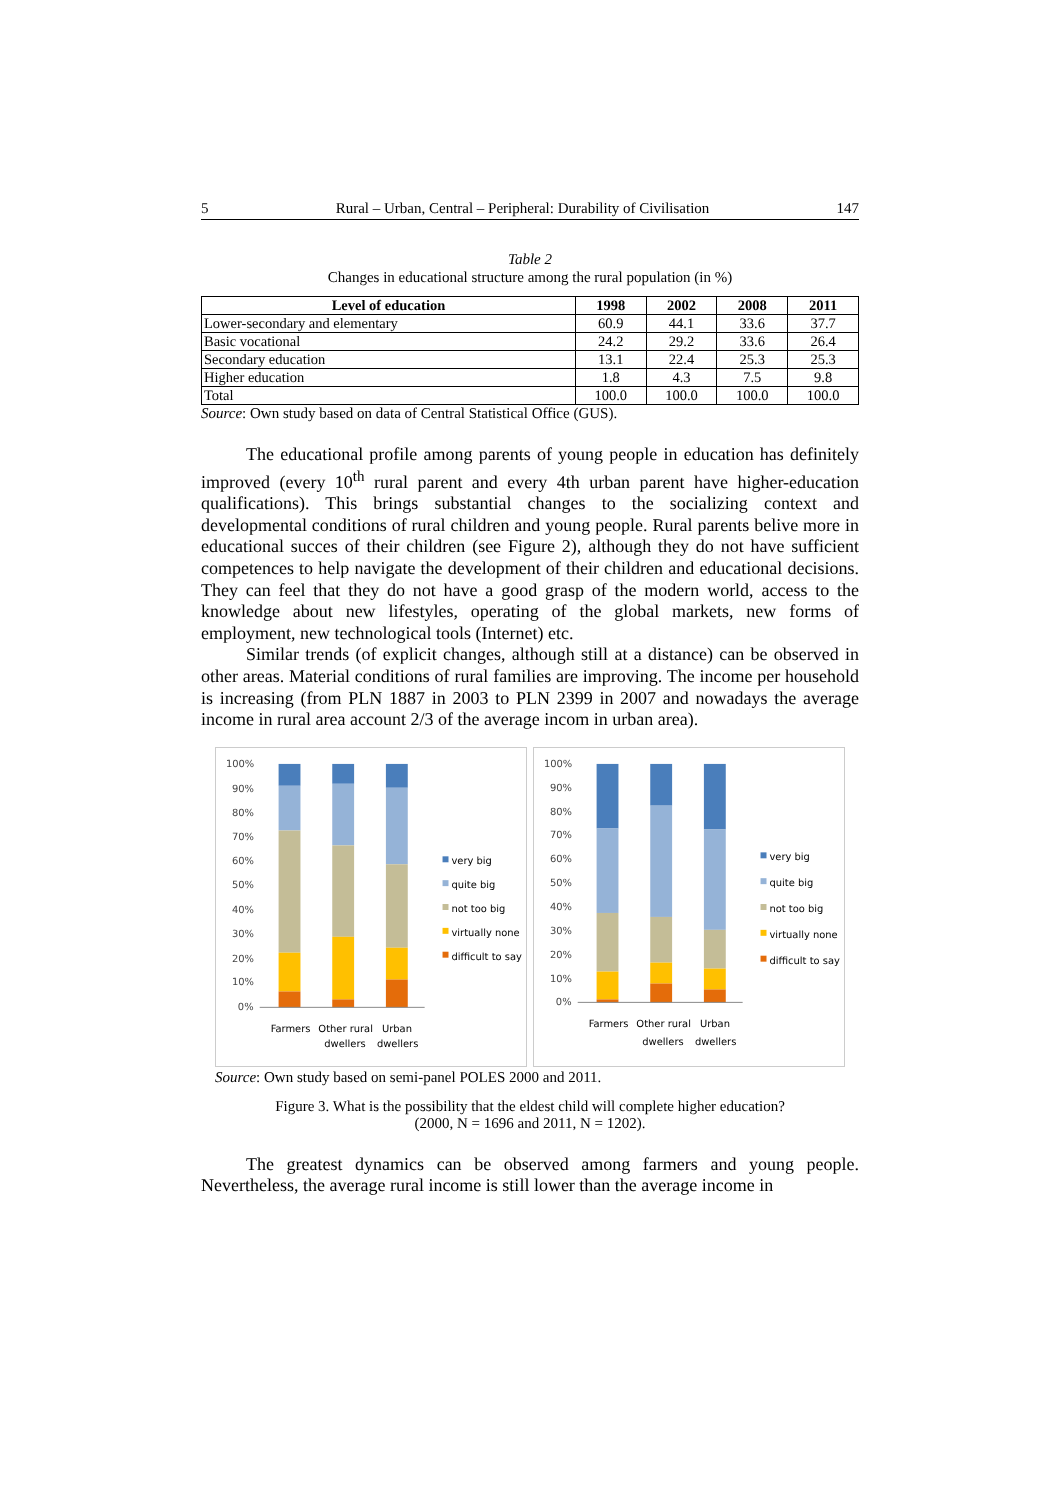5 Rural – Urban, Central – Peripheral: Durability of Civilisation 147
Table 2
Changes in educational structure among the rural population (in %)
| Level of education | 1998 | 2002 | 2008 | 2011 |
| --- | --- | --- | --- | --- |
| Lower-secondary and elementary | 60.9 | 44.1 | 33.6 | 37.7 |
| Basic vocational | 24.2 | 29.2 | 33.6 | 26.4 |
| Secondary education | 13.1 | 22.4 | 25.3 | 25.3 |
| Higher education | 1.8 | 4.3 | 7.5 | 9.8 |
| Total | 100.0 | 100.0 | 100.0 | 100.0 |
Source: Own study based on data of Central Statistical Office (GUS).
The educational profile among parents of young people in education has definitely improved (every 10<sup>th</sup> rural parent and every 4th urban parent have higher-education qualifications). This brings substantial changes to the socializing context and developmental conditions of rural children and young people. Rural parents belive more in educational succes of their children (see Figure 2), although they do not have sufficient competences to help navigate the development of their children and educational decisions. They can feel that they do not have a good grasp of the modern world, access to the knowledge about new lifestyles, operating of the global markets, new forms of employment, new technological tools (Internet) etc.
Similar trends (of explicit changes, although still at a distance) can be observed in other areas. Material conditions of rural families are improving. The income per household is increasing (from PLN 1887 in 2003 to PLN 2399 in 2007 and nowadays the average income in rural area account 2/3 of the average incom in urban area).
100%
90%
80%
70%
60%
50%
40%
30%
20%
10%
0%
Farmers
Other rural
dwellers
Urban
dwellers
very big
quite big
not too big
virtually none
difficult to say
100%
90%
80%
70%
60%
50%
40%
30%
20%
10%
0%
Farmers
Other rural
dwellers
Urban
dwellers
very big
quite big
not too big
virtually none
difficult to say
Source: Own study based on semi-panel POLES 2000 and 2011.
Figure 3. What is the possibility that the eldest child will complete higher education?
(2000, N = 1696 and 2011, N = 1202).
The greatest dynamics can be observed among farmers and young people. Nevertheless, the average rural income is still lower than the average income in